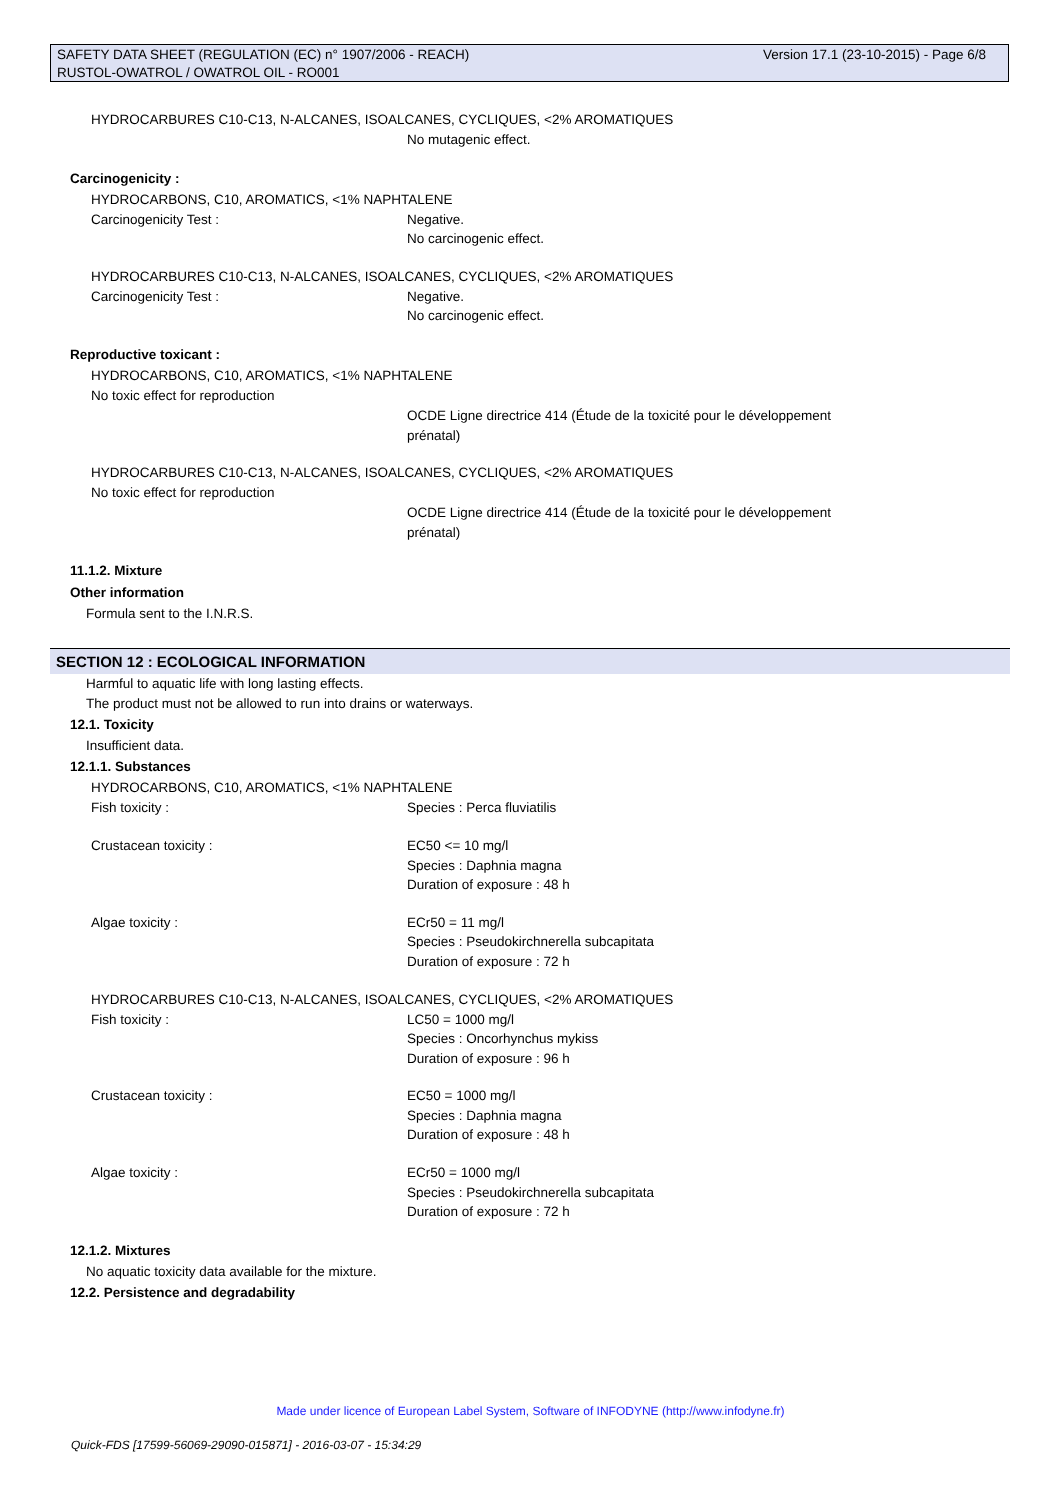Version 17.1 (23-10-2015) - Page 6/8 SAFETY DATA SHEET (REGULATION (EC) n° 1907/2006 - REACH)
RUSTOL-OWATROL / OWATROL OIL - RO001
HYDROCARBURES C10-C13, N-ALCANES, ISOALCANES, CYCLIQUES, <2% AROMATIQUES
No mutagenic effect.
Carcinogenicity :
HYDROCARBONS, C10, AROMATICS, <1% NAPHTALENE
Carcinogenicity Test : Negative.
No carcinogenic effect.
HYDROCARBURES C10-C13, N-ALCANES, ISOALCANES, CYCLIQUES, <2% AROMATIQUES
Carcinogenicity Test : Negative.
No carcinogenic effect.
Reproductive toxicant :
HYDROCARBONS, C10, AROMATICS, <1% NAPHTALENE
No toxic effect for reproduction
OCDE Ligne directrice 414 (Étude de la toxicité pour le développement
prénatal)
HYDROCARBURES C10-C13, N-ALCANES, ISOALCANES, CYCLIQUES, <2% AROMATIQUES
No toxic effect for reproduction
OCDE Ligne directrice 414 (Étude de la toxicité pour le développement
prénatal)
11.1.2. Mixture
Other information
Formula sent to the I.N.R.S.
SECTION 12 : ECOLOGICAL INFORMATION
Harmful to aquatic life with long lasting effects.
The product must not be allowed to run into drains or waterways.
12.1. Toxicity
Insufficient data.
12.1.1. Substances
HYDROCARBONS, C10, AROMATICS, <1% NAPHTALENE
Fish toxicity : Species : Perca fluviatilis
Crustacean toxicity : EC50 <= 10 mg/l
Species : Daphnia magna
Duration of exposure : 48 h
Algae toxicity : ECr50 = 11 mg/l
Species : Pseudokirchnerella subcapitata
Duration of exposure : 72 h
HYDROCARBURES C10-C13, N-ALCANES, ISOALCANES, CYCLIQUES, <2% AROMATIQUES
Fish toxicity : LC50 = 1000 mg/l
Species : Oncorhynchus mykiss
Duration of exposure : 96 h
Crustacean toxicity : EC50 = 1000 mg/l
Species : Daphnia magna
Duration of exposure : 48 h
Algae toxicity : ECr50 = 1000 mg/l
Species : Pseudokirchnerella subcapitata
Duration of exposure : 72 h
12.1.2. Mixtures
No aquatic toxicity data available for the mixture.
12.2. Persistence and degradability
Made under licence of European Label System, Software of INFODYNE (http://www.infodyne.fr)
Quick-FDS [17599-56069-29090-015871] - 2016-03-07 - 15:34:29